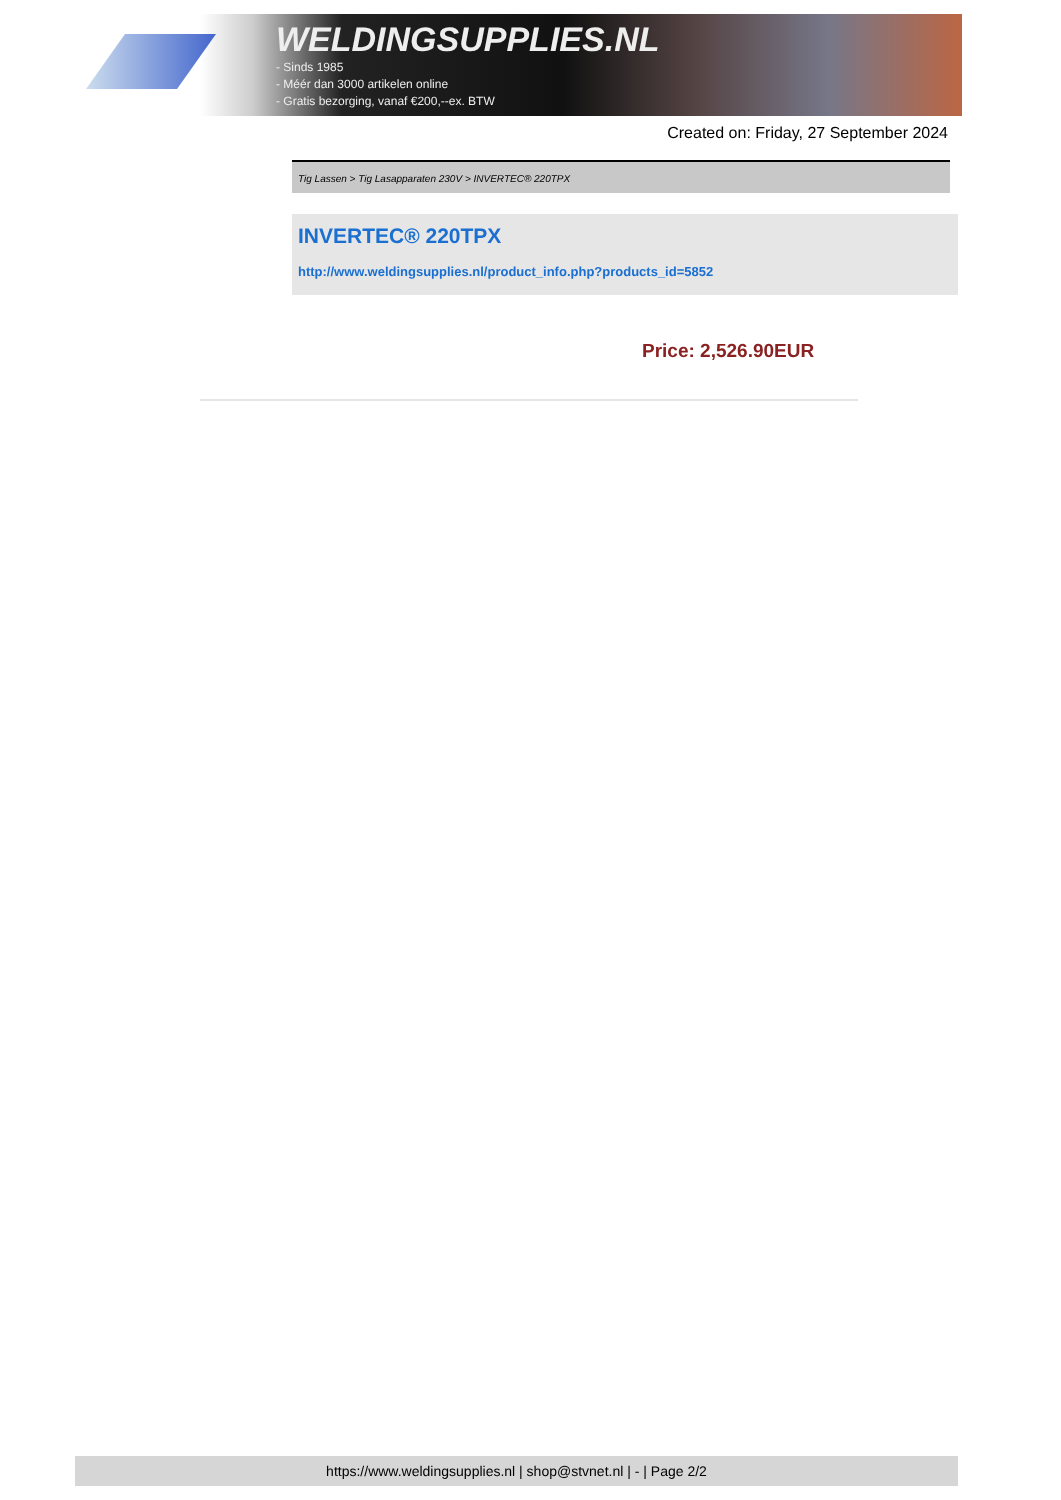WELDINGSUPPLIES.NL
- Sinds 1985
- Méér dan 3000 artikelen online
- Gratis bezorging, vanaf €200,--ex. BTW
Created on: Friday, 27 September 2024
Tig Lassen > Tig Lasapparaten 230V > INVERTEC® 220TPX
INVERTEC® 220TPX
http://www.weldingsupplies.nl/product_info.php?products_id=5852
Price: 2,526.90EUR
https://www.weldingsupplies.nl | shop@stvnet.nl | - | Page 2/2